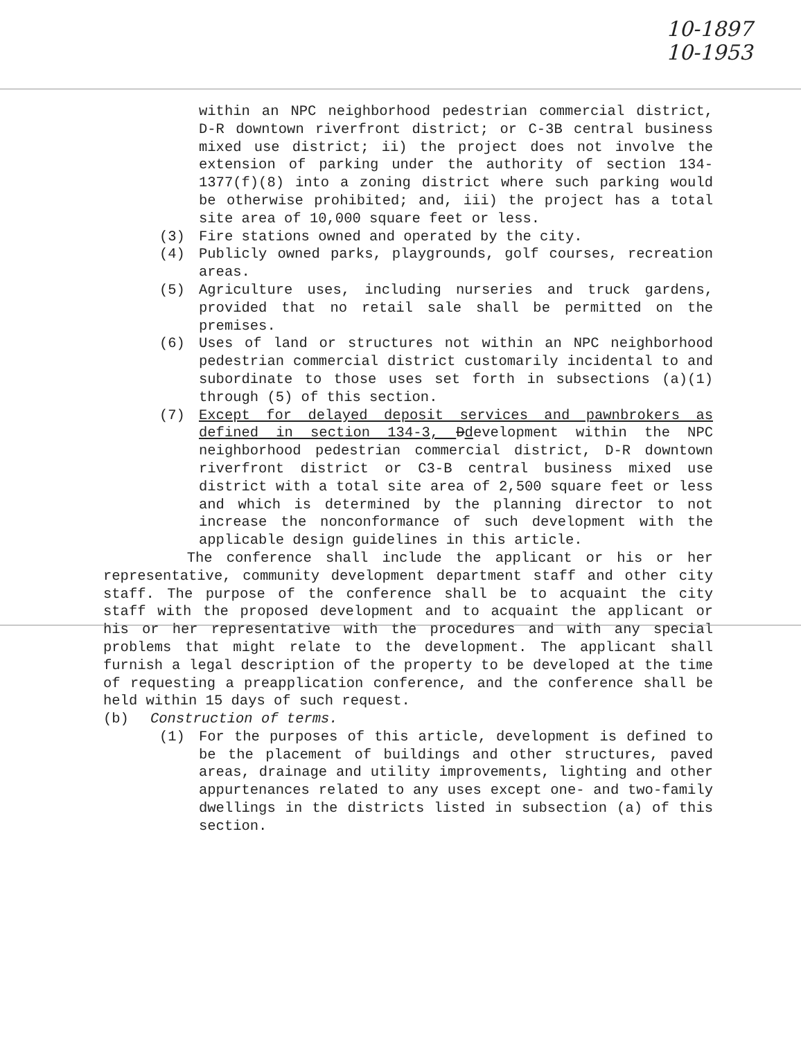10-1897
10-1953
within an NPC neighborhood pedestrian commercial district, D-R downtown riverfront district; or C-3B central business mixed use district; ii) the project does not involve the extension of parking under the authority of section 134-1377(f)(8) into a zoning district where such parking would be otherwise prohibited; and, iii) the project has a total site area of 10,000 square feet or less.
(3) Fire stations owned and operated by the city.
(4) Publicly owned parks, playgrounds, golf courses, recreation areas.
(5) Agriculture uses, including nurseries and truck gardens, provided that no retail sale shall be permitted on the premises.
(6) Uses of land or structures not within an NPC neighborhood pedestrian commercial district customarily incidental to and subordinate to those uses set forth in subsections (a)(1) through (5) of this section.
(7) Except for delayed deposit services and pawnbrokers as defined in section 134-3, Ddevelopment within the NPC neighborhood pedestrian commercial district, D-R downtown riverfront district or C3-B central business mixed use district with a total site area of 2,500 square feet or less and which is determined by the planning director to not increase the nonconformance of such development with the applicable design guidelines in this article.
The conference shall include the applicant or his or her representative, community development department staff and other city staff. The purpose of the conference shall be to acquaint the city staff with the proposed development and to acquaint the applicant or his or her representative with the procedures and with any special problems that might relate to the development. The applicant shall furnish a legal description of the property to be developed at the time of requesting a preapplication conference, and the conference shall be held within 15 days of such request.
(b) Construction of terms.
(1) For the purposes of this article, development is defined to be the placement of buildings and other structures, paved areas, drainage and utility improvements, lighting and other appurtenances related to any uses except one- and two-family dwellings in the districts listed in subsection (a) of this section.